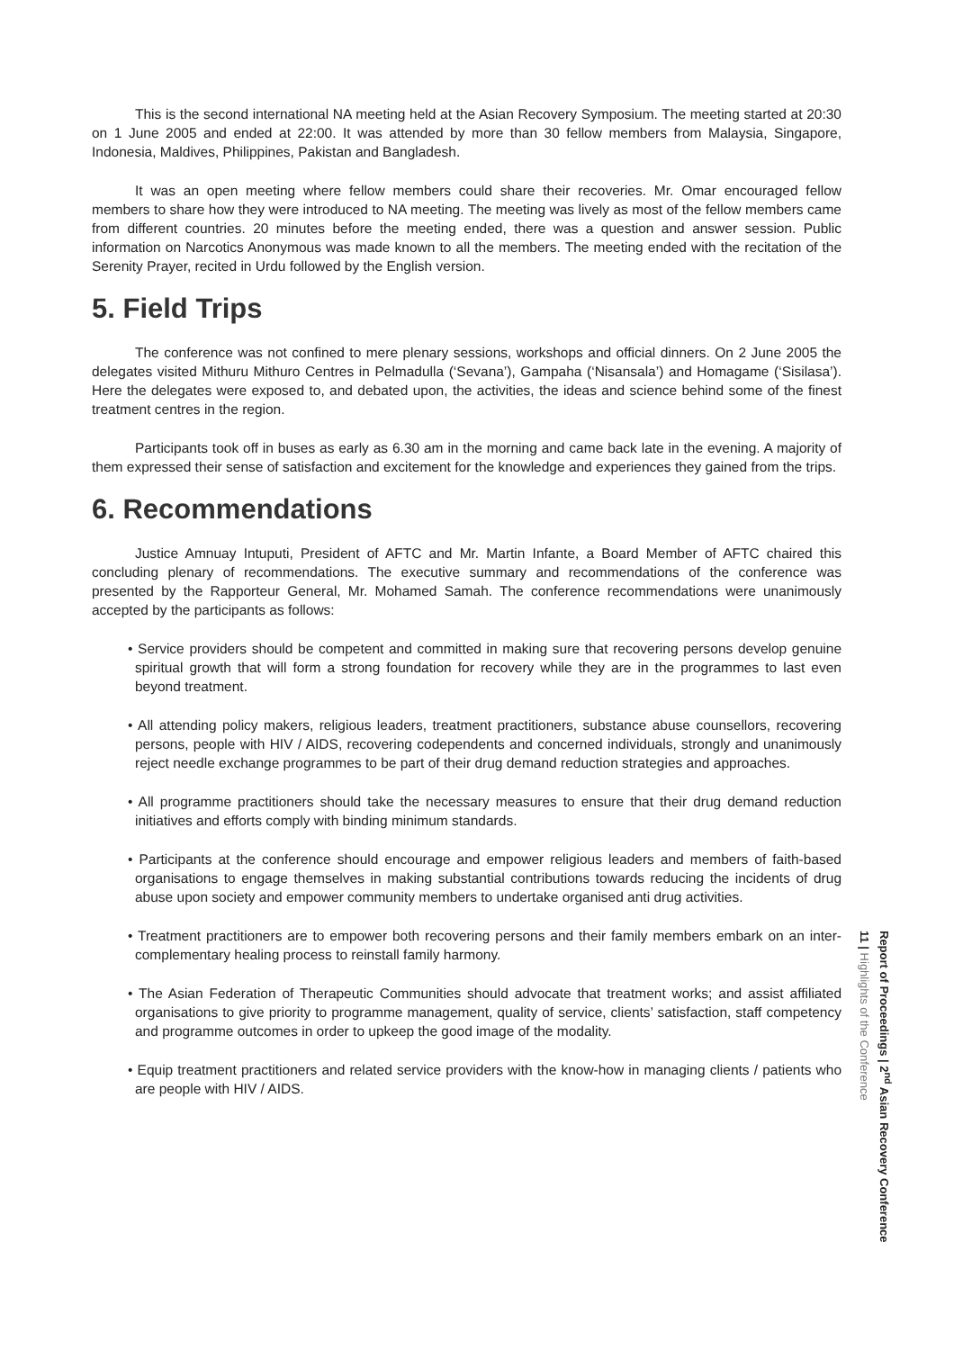This is the second international NA meeting held at the Asian Recovery Symposium. The meeting started at 20:30 on 1 June 2005 and ended at 22:00. It was attended by more than 30 fellow members from Malaysia, Singapore, Indonesia, Maldives, Philippines, Pakistan and Bangladesh.
It was an open meeting where fellow members could share their recoveries. Mr. Omar encouraged fellow members to share how they were introduced to NA meeting. The meeting was lively as most of the fellow members came from different countries. 20 minutes before the meeting ended, there was a question and answer session. Public information on Narcotics Anonymous was made known to all the members. The meeting ended with the recitation of the Serenity Prayer, recited in Urdu followed by the English version.
5. Field Trips
The conference was not confined to mere plenary sessions, workshops and official dinners. On 2 June 2005 the delegates visited Mithuru Mithuro Centres in Pelmadulla (‘Sevana’), Gampaha (‘Nisansala’) and Homagame (‘Sisilasa’). Here the delegates were exposed to, and debated upon, the activities, the ideas and science behind some of the finest treatment centres in the region.
Participants took off in buses as early as 6.30 am in the morning and came back late in the evening. A majority of them expressed their sense of satisfaction and excitement for the knowledge and experiences they gained from the trips.
6. Recommendations
Justice Amnuay Intuputi, President of AFTC and Mr. Martin Infante, a Board Member of AFTC chaired this concluding plenary of recommendations. The executive summary and recommendations of the conference was presented by the Rapporteur General, Mr. Mohamed Samah. The conference recommendations were unanimously accepted by the participants as follows:
• Service providers should be competent and committed in making sure that recovering persons develop genuine spiritual growth that will form a strong foundation for recovery while they are in the programmes to last even beyond treatment.
• All attending policy makers, religious leaders, treatment practitioners, substance abuse counsellors, recovering persons, people with HIV / AIDS, recovering codependents and concerned individuals, strongly and unanimously reject needle exchange programmes to be part of their drug demand reduction strategies and approaches.
• All programme practitioners should take the necessary measures to ensure that their drug demand reduction initiatives and efforts comply with binding minimum standards.
• Participants at the conference should encourage and empower religious leaders and members of faith-based organisations to engage themselves in making substantial contributions towards reducing the incidents of drug abuse upon society and empower community members to undertake organised anti drug activities.
• Treatment practitioners are to empower both recovering persons and their family members embark on an inter-complementary healing process to reinstall family harmony.
• The Asian Federation of Therapeutic Communities should advocate that treatment works; and assist affiliated organisations to give priority to programme management, quality of service, clients’ satisfaction, staff competency and programme outcomes in order to upkeep the good image of the modality.
• Equip treatment practitioners and related service providers with the know-how in managing clients / patients who are people with HIV / AIDS.
Report of Proceedings | 2<sup>nd</sup> Asian Recovery Conference
11 | Highlights of the Conference